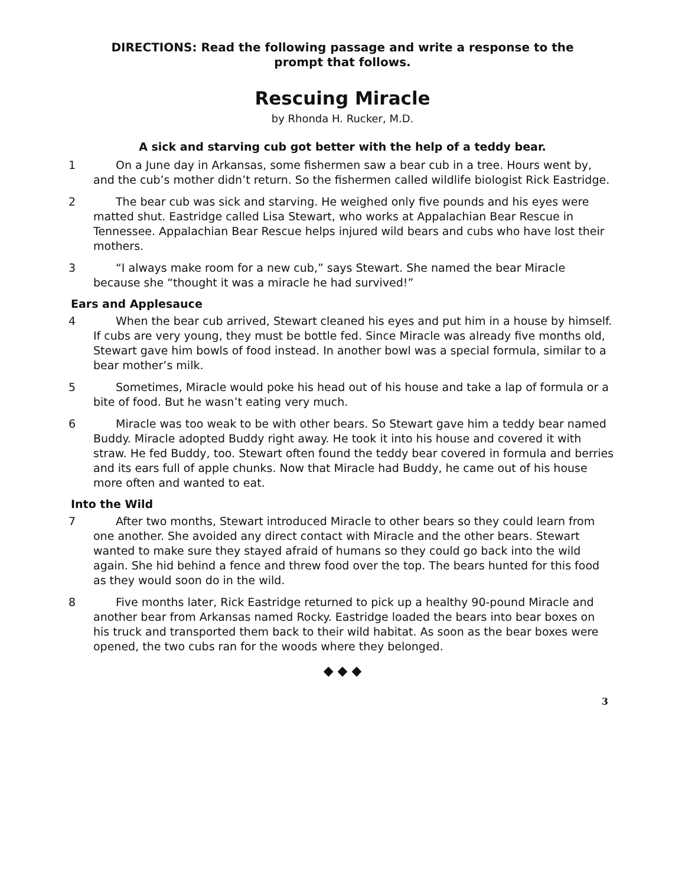DIRECTIONS: Read the following passage and write a response to the
prompt that follows.
Rescuing Miracle
by Rhonda H. Rucker, M.D.
A sick and starving cub got better with the help of a teddy bear.
1 On a June day in Arkansas, some fishermen saw a bear cub in a tree. Hours went by, and the cub’s mother didn’t return. So the fishermen called wildlife biologist Rick Eastridge.
2 The bear cub was sick and starving. He weighed only five pounds and his eyes were matted shut. Eastridge called Lisa Stewart, who works at Appalachian Bear Rescue in Tennessee. Appalachian Bear Rescue helps injured wild bears and cubs who have lost their mothers.
3 “I always make room for a new cub,” says Stewart. She named the bear Miracle because she “thought it was a miracle he had survived!”
Ears and Applesauce
4 When the bear cub arrived, Stewart cleaned his eyes and put him in a house by himself. If cubs are very young, they must be bottle fed. Since Miracle was already five months old, Stewart gave him bowls of food instead. In another bowl was a special formula, similar to a bear mother’s milk.
5 Sometimes, Miracle would poke his head out of his house and take a lap of formula or a bite of food. But he wasn’t eating very much.
6 Miracle was too weak to be with other bears. So Stewart gave him a teddy bear named Buddy. Miracle adopted Buddy right away. He took it into his house and covered it with straw. He fed Buddy, too. Stewart often found the teddy bear covered in formula and berries and its ears full of apple chunks. Now that Miracle had Buddy, he came out of his house more often and wanted to eat.
Into the Wild
7 After two months, Stewart introduced Miracle to other bears so they could learn from one another. She avoided any direct contact with Miracle and the other bears. Stewart wanted to make sure they stayed afraid of humans so they could go back into the wild again. She hid behind a fence and threw food over the top. The bears hunted for this food as they would soon do in the wild.
8 Five months later, Rick Eastridge returned to pick up a healthy 90-pound Miracle and another bear from Arkansas named Rocky. Eastridge loaded the bears into bear boxes on his truck and transported them back to their wild habitat. As soon as the bear boxes were opened, the two cubs ran for the woods where they belonged.
◆ ◆ ◆
3